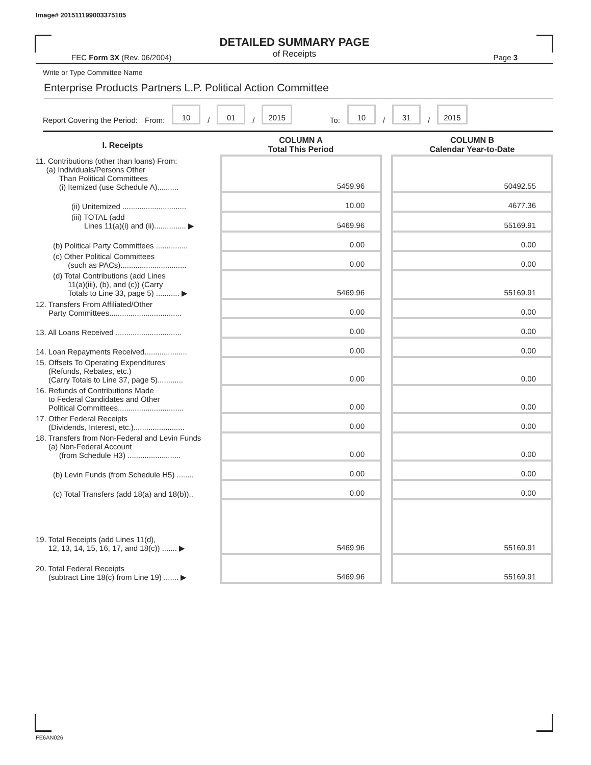Image# 201511199003375105
DETAILED SUMMARY PAGE
of Receipts
FEC Form 3X (Rev. 06/2004) Page 3
Write or Type Committee Name
Enterprise Products Partners L.P. Political Action Committee
Report Covering the Period: From: 10 / 01 / 2015 To: 10 / 31 / 2015
| I. Receipts | | COLUMN A Total This Period | | COLUMN B Calendar Year-to-Date |
| --- | --- | --- | --- | --- |
| 11. Contributions (other than loans) From: (a) Individuals/Persons Other Than Political Committees (i) Itemized (use Schedule A).......... | | 5459.96 | | 50492.55 |
| (ii) Unitemized .............................. | | 10.00 | | 4677.36 |
| (iii) TOTAL (add Lines 11(a)(i) and (ii)............... ▶ | | 5469.96 | | 55169.91 |
| (b) Political Party Committees ............... | | 0.00 | | 0.00 |
| (c) Other Political Committees (such as PACs)............................... | | 0.00 | | 0.00 |
| (d) Total Contributions (add Lines 11(a)(iii), (b), and (c)) (Carry Totals to Line 33, page 5) ........... ▶ | | 5469.96 | | 55169.91 |
| 12. Transfers From Affiliated/Other Party Committees.................................. | | 0.00 | | 0.00 |
| 13. All Loans Received ............................... | | 0.00 | | 0.00 |
| 14. Loan Repayments Received.................... | | 0.00 | | 0.00 |
| 15. Offsets To Operating Expenditures (Refunds, Rebates, etc.) (Carry Totals to Line 37, page 5)............ | | 0.00 | | 0.00 |
| 16. Refunds of Contributions Made to Federal Candidates and Other Political Committees............................... | | 0.00 | | 0.00 |
| 17. Other Federal Receipts (Dividends, Interest, etc.)........................ | | 0.00 | | 0.00 |
| 18. Transfers from Non-Federal and Levin Funds (a) Non-Federal Account (from Schedule H3) ......................... | | 0.00 | | 0.00 |
| (b) Levin Funds (from Schedule H5) ........ | | 0.00 | | 0.00 |
| (c) Total Transfers (add 18(a) and 18(b)).. | | 0.00 | | 0.00 |
| 19. Total Receipts (add Lines 11(d), 12, 13, 14, 15, 16, 17, and 18(c)) ....... ▶ | | 5469.96 | | 55169.91 |
| 20. Total Federal Receipts (subtract Line 18(c) from Line 19) ....... ▶ | | 5469.96 | | 55169.91 |
FE6AN026